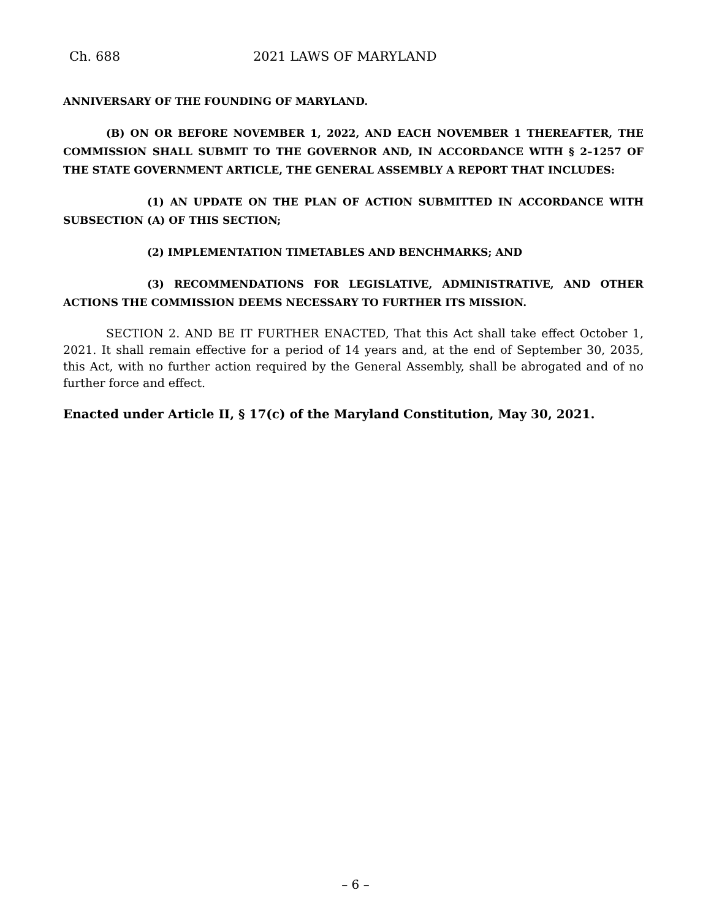Ch. 688 2021 LAWS OF MARYLAND
ANNIVERSARY OF THE FOUNDING OF MARYLAND.
(B) ON OR BEFORE NOVEMBER 1, 2022, AND EACH NOVEMBER 1 THEREAFTER, THE COMMISSION SHALL SUBMIT TO THE GOVERNOR AND, IN ACCORDANCE WITH § 2–1257 OF THE STATE GOVERNMENT ARTICLE, THE GENERAL ASSEMBLY A REPORT THAT INCLUDES:
(1) AN UPDATE ON THE PLAN OF ACTION SUBMITTED IN ACCORDANCE WITH SUBSECTION (A) OF THIS SECTION;
(2) IMPLEMENTATION TIMETABLES AND BENCHMARKS; AND
(3) RECOMMENDATIONS FOR LEGISLATIVE, ADMINISTRATIVE, AND OTHER ACTIONS THE COMMISSION DEEMS NECESSARY TO FURTHER ITS MISSION.
SECTION 2. AND BE IT FURTHER ENACTED, That this Act shall take effect October 1, 2021. It shall remain effective for a period of 14 years and, at the end of September 30, 2035, this Act, with no further action required by the General Assembly, shall be abrogated and of no further force and effect.
Enacted under Article II, § 17(c) of the Maryland Constitution, May 30, 2021.
– 6 –